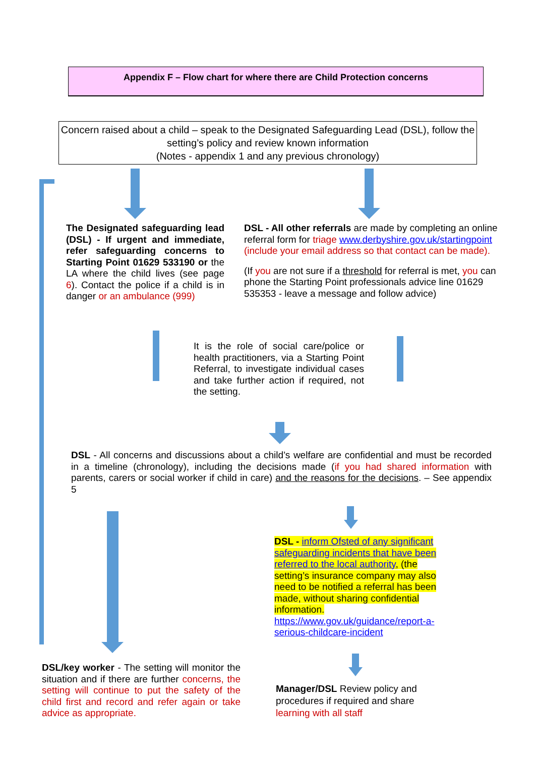Appendix F – Flow chart for where there are Child Protection concerns
Concern raised about a child – speak to the Designated Safeguarding Lead (DSL), follow the setting’s policy and review known information
(Notes - appendix 1 and any previous chronology)
The Designated safeguarding lead (DSL) - If urgent and immediate, refer safeguarding concerns to Starting Point 01629 533190 or the LA where the child lives (see page 6). Contact the police if a child is in danger or an ambulance (999)
DSL - All other referrals are made by completing an online referral form for triage www.derbyshire.gov.uk/startingpoint (include your email address so that contact can be made).
(If you are not sure if a threshold for referral is met, you can phone the Starting Point professionals advice line 01629 535353 - leave a message and follow advice)
It is the role of social care/police or health practitioners, via a Starting Point Referral, to investigate individual cases and take further action if required, not the setting.
DSL - All concerns and discussions about a child’s welfare are confidential and must be recorded in a timeline (chronology), including the decisions made (if you had shared information with parents, carers or social worker if child in care) and the reasons for the decisions. – See appendix 5
DSL - inform Ofsted of any significant safeguarding incidents that have been referred to the local authority, (the setting’s insurance company may also need to be notified a referral has been made, without sharing confidential information.
https://www.gov.uk/guidance/report-a-serious-childcare-incident
DSL/key worker - The setting will monitor the situation and if there are further concerns, the setting will continue to put the safety of the child first and record and refer again or take advice as appropriate.
Manager/DSL Review policy and procedures if required and share learning with all staff